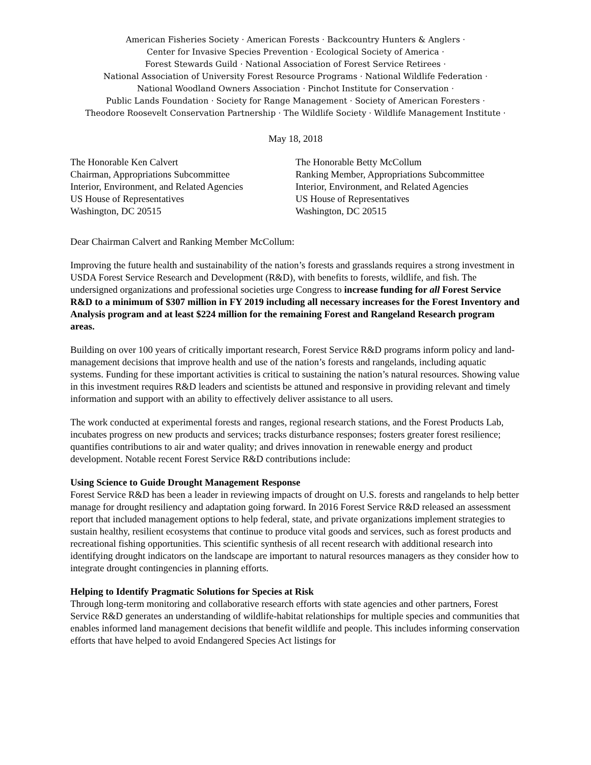American Fisheries Society · American Forests · Backcountry Hunters & Anglers ·
Center for Invasive Species Prevention · Ecological Society of America ·
Forest Stewards Guild · National Association of Forest Service Retirees ·
National Association of University Forest Resource Programs · National Wildlife Federation ·
National Woodland Owners Association · Pinchot Institute for Conservation ·
Public Lands Foundation · Society for Range Management · Society of American Foresters ·
Theodore Roosevelt Conservation Partnership · The Wildlife Society · Wildlife Management Institute ·
May 18, 2018
The Honorable Ken Calvert
Chairman, Appropriations Subcommittee
Interior, Environment, and Related Agencies
US House of Representatives
Washington, DC 20515
The Honorable Betty McCollum
Ranking Member, Appropriations Subcommittee
Interior, Environment, and Related Agencies
US House of Representatives
Washington, DC 20515
Dear Chairman Calvert and Ranking Member McCollum:
Improving the future health and sustainability of the nation’s forests and grasslands requires a strong investment in USDA Forest Service Research and Development (R&D), with benefits to forests, wildlife, and fish. The undersigned organizations and professional societies urge Congress to increase funding for all Forest Service R&D to a minimum of $307 million in FY 2019 including all necessary increases for the Forest Inventory and Analysis program and at least $224 million for the remaining Forest and Rangeland Research program areas.
Building on over 100 years of critically important research, Forest Service R&D programs inform policy and land-management decisions that improve health and use of the nation’s forests and rangelands, including aquatic systems. Funding for these important activities is critical to sustaining the nation’s natural resources. Showing value in this investment requires R&D leaders and scientists be attuned and responsive in providing relevant and timely information and support with an ability to effectively deliver assistance to all users.
The work conducted at experimental forests and ranges, regional research stations, and the Forest Products Lab, incubates progress on new products and services; tracks disturbance responses; fosters greater forest resilience; quantifies contributions to air and water quality; and drives innovation in renewable energy and product development. Notable recent Forest Service R&D contributions include:
Using Science to Guide Drought Management Response
Forest Service R&D has been a leader in reviewing impacts of drought on U.S. forests and rangelands to help better manage for drought resiliency and adaptation going forward. In 2016 Forest Service R&D released an assessment report that included management options to help federal, state, and private organizations implement strategies to sustain healthy, resilient ecosystems that continue to produce vital goods and services, such as forest products and recreational fishing opportunities. This scientific synthesis of all recent research with additional research into identifying drought indicators on the landscape are important to natural resources managers as they consider how to integrate drought contingencies in planning efforts.
Helping to Identify Pragmatic Solutions for Species at Risk
Through long-term monitoring and collaborative research efforts with state agencies and other partners, Forest Service R&D generates an understanding of wildlife-habitat relationships for multiple species and communities that enables informed land management decisions that benefit wildlife and people. This includes informing conservation efforts that have helped to avoid Endangered Species Act listings for